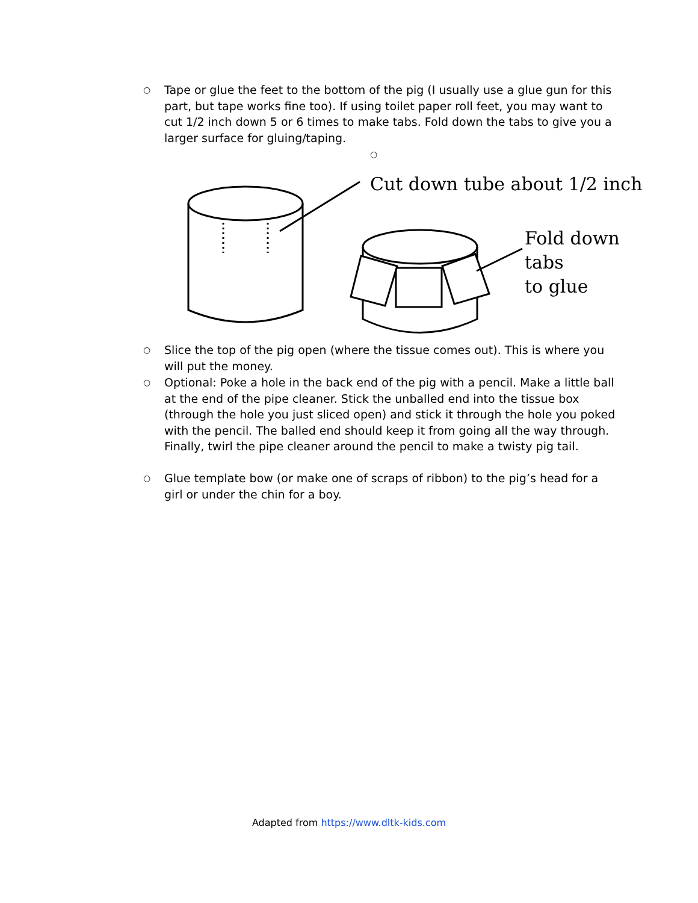○ Tape or glue the feet to the bottom of the pig (I usually use a glue gun for this part, but tape works fine too). If using toilet paper roll feet, you may want to cut 1/2 inch down 5 or 6 times to make tabs. Fold down the tabs to give you a larger surface for gluing/taping.
○
Cut down tube about 1/2 inch
Fold down tabs
to glue
○ Slice the top of the pig open (where the tissue comes out). This is where you will put the money.
○ Optional: Poke a hole in the back end of the pig with a pencil. Make a little ball at the end of the pipe cleaner. Stick the unballed end into the tissue box (through the hole you just sliced open) and stick it through the hole you poked with the pencil. The balled end should keep it from going all the way through. Finally, twirl the pipe cleaner around the pencil to make a twisty pig tail.
○ Glue template bow (or make one of scraps of ribbon) to the pig’s head for a girl or under the chin for a boy.
Adapted from https://www.dltk-kids.com